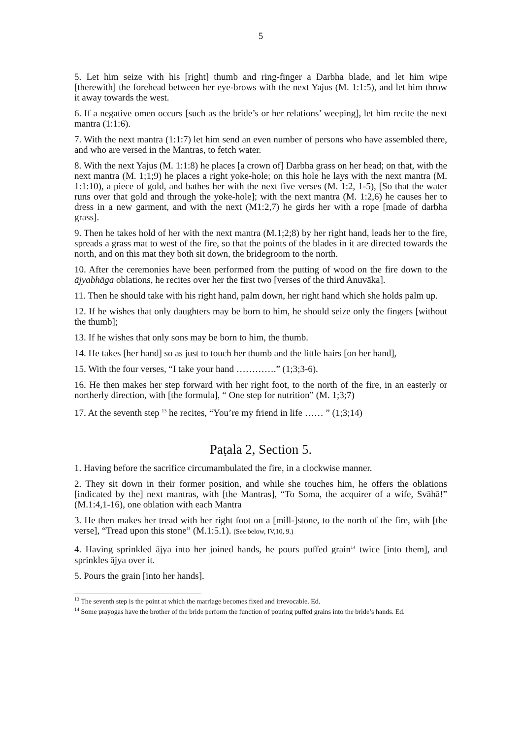5
5. Let him seize with his [right] thumb and ring-finger a Darbha blade, and let him wipe [therewith] the forehead between her eye-brows with the next Yajus (M. 1:1:5), and let him throw it away towards the west.
6. If a negative omen occurs [such as the bride’s or her relations’ weeping], let him recite the next mantra (1:1:6).
7. With the next mantra (1:1:7) let him send an even number of persons who have assembled there, and who are versed in the Mantras, to fetch water.
8. With the next Yajus (M. 1:1:8) he places [a crown of] Darbha grass on her head; on that, with the next mantra (M. 1;1;9) he places a right yoke-hole; on this hole he lays with the next mantra (M. 1:1:10), a piece of gold, and bathes her with the next five verses (M. 1:2, 1-5), [So that the water runs over that gold and through the yoke-hole]; with the next mantra (M. 1:2,6) he causes her to dress in a new garment, and with the next (M1:2,7) he girds her with a rope [made of darbha grass].
9. Then he takes hold of her with the next mantra (M.1;2;8) by her right hand, leads her to the fire, spreads a grass mat to west of the fire, so that the points of the blades in it are directed towards the north, and on this mat they both sit down, the bridegroom to the north.
10. After the ceremonies have been performed from the putting of wood on the fire down to the ājyabhāga oblations, he recites over her the first two [verses of the third Anuvāka].
11. Then he should take with his right hand, palm down, her right hand which she holds palm up.
12. If he wishes that only daughters may be born to him, he should seize only the fingers [without the thumb];
13. If he wishes that only sons may be born to him, the thumb.
14. He takes [her hand] so as just to touch her thumb and the little hairs [on her hand],
15. With the four verses, “I take your hand ………….” (1;3;3-6).
16. He then makes her step forward with her right foot, to the north of the fire, in an easterly or northerly direction, with [the formula], “ One step for nutrition” (M. 1;3;7)
17. At the seventh step <sup>13</sup> he recites, “You’re my friend in life …… ” (1;3;14)
Paṭala 2, Section 5.
1. Having before the sacrifice circumambulated the fire, in a clockwise manner.
2. They sit down in their former position, and while she touches him, he offers the oblations [indicated by the] next mantras, with [the Mantras], “To Soma, the acquirer of a wife, Svāhā!” (M.1:4,1-16), one oblation with each Mantra
3. He then makes her tread with her right foot on a [mill-]stone, to the north of the fire, with [the verse], “Tread upon this stone” (M.1:5.1). (See below, IV,10, 9.)
4. Having sprinkled ājya into her joined hands, he pours puffed grain<sup>14</sup> twice [into them], and sprinkles ājya over it.
5. Pours the grain [into her hands].
<sup>13</sup> The seventh step is the point at which the marriage becomes fixed and irrevocable. Ed.
<sup>14</sup> Some prayogas have the brother of the bride perform the function of pouring puffed grains into the bride’s hands. Ed.